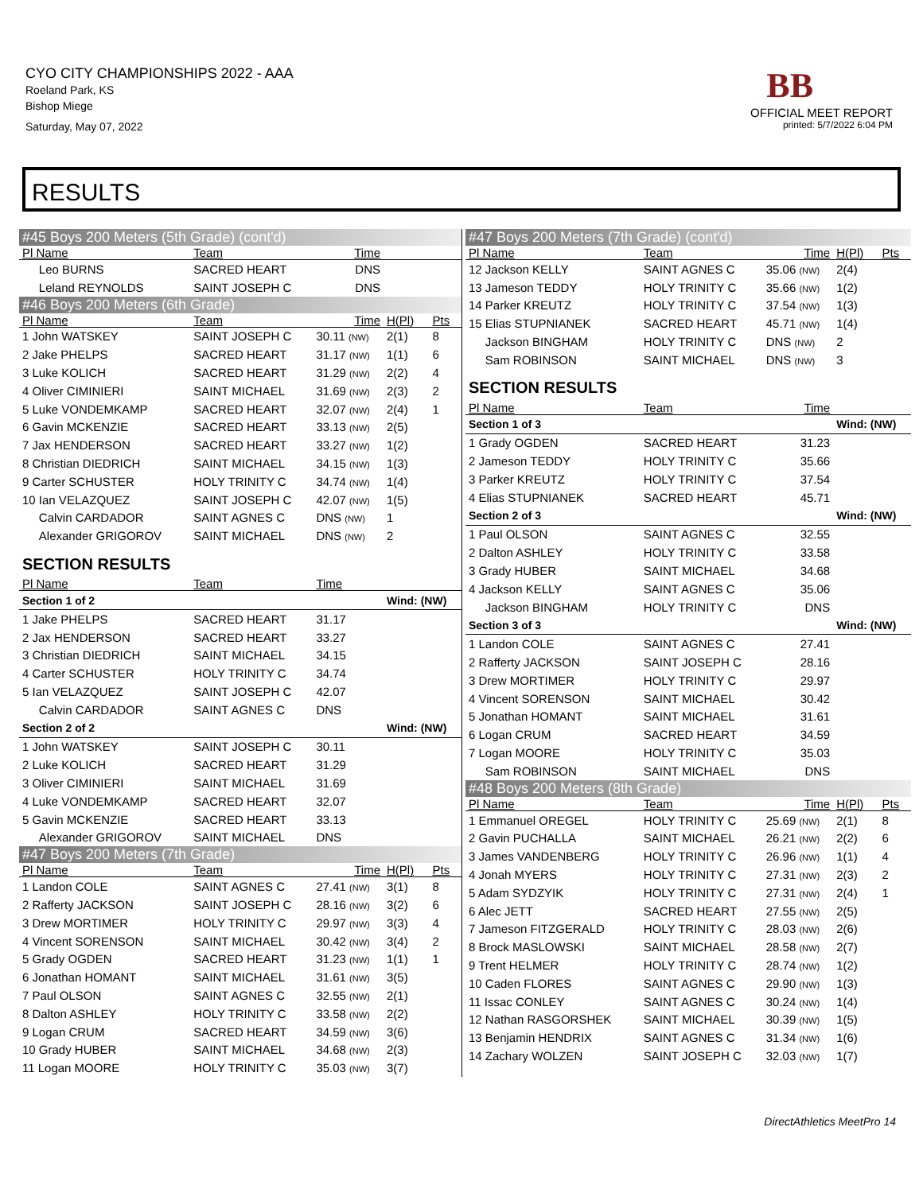CYO CITY CHAMPIONSHIPS 2022 - AAA
Roeland Park, KS
Bishop Miege
Saturday, May 07, 2022
BB
OFFICIAL MEET REPORT
printed: 5/7/2022 6:04 PM
RESULTS
| #45 Boys 200 Meters (5th Grade) (cont'd) | | | | |
| Pl Name | Team | Time | | |
| Leo BURNS | SACRED HEART | DNS | | |
| Leland REYNOLDS | SAINT JOSEPH C | DNS | | |
| #46 Boys 200 Meters (6th Grade) | | | | |
| Pl Name | Team | Time | H(Pl) | Pts |
| 1 John WATSKEY | SAINT JOSEPH C | 30.11 (NW) | 2(1) | 8 |
| 2 Jake PHELPS | SACRED HEART | 31.17 (NW) | 1(1) | 6 |
| 3 Luke KOLICH | SACRED HEART | 31.29 (NW) | 2(2) | 4 |
| 4 Oliver CIMINIERI | SAINT MICHAEL | 31.69 (NW) | 2(3) | 2 |
| 5 Luke VONDEMKAMP | SACRED HEART | 32.07 (NW) | 2(4) | 1 |
| 6 Gavin MCKENZIE | SACRED HEART | 33.13 (NW) | 2(5) | |
| 7 Jax HENDERSON | SACRED HEART | 33.27 (NW) | 1(2) | |
| 8 Christian DIEDRICH | SAINT MICHAEL | 34.15 (NW) | 1(3) | |
| 9 Carter SCHUSTER | HOLY TRINITY C | 34.74 (NW) | 1(4) | |
| 10 Ian VELAZQUEZ | SAINT JOSEPH C | 42.07 (NW) | 1(5) | |
| Calvin CARDADOR | SAINT AGNES C | DNS (NW) | 1 | |
| Alexander GRIGOROV | SAINT MICHAEL | DNS (NW) | 2 | |
| SECTION RESULTS | | | | |
| Pl Name | Team | Time | | |
| Section 1 of 2 | | | Wind: (NW) | |
| 1 Jake PHELPS | SACRED HEART | 31.17 | | |
| 2 Jax HENDERSON | SACRED HEART | 33.27 | | |
| 3 Christian DIEDRICH | SAINT MICHAEL | 34.15 | | |
| 4 Carter SCHUSTER | HOLY TRINITY C | 34.74 | | |
| 5 Ian VELAZQUEZ | SAINT JOSEPH C | 42.07 | | |
| Calvin CARDADOR | SAINT AGNES C | DNS | | |
| Section 2 of 2 | | | Wind: (NW) | |
| 1 John WATSKEY | SAINT JOSEPH C | 30.11 | | |
| 2 Luke KOLICH | SACRED HEART | 31.29 | | |
| 3 Oliver CIMINIERI | SAINT MICHAEL | 31.69 | | |
| 4 Luke VONDEMKAMP | SACRED HEART | 32.07 | | |
| 5 Gavin MCKENZIE | SACRED HEART | 33.13 | | |
| Alexander GRIGOROV | SAINT MICHAEL | DNS | | |
| #47 Boys 200 Meters (7th Grade) | | | | |
| Pl Name | Team | Time | H(Pl) | Pts |
| 1 Landon COLE | SAINT AGNES C | 27.41 (NW) | 3(1) | 8 |
| 2 Rafferty JACKSON | SAINT JOSEPH C | 28.16 (NW) | 3(2) | 6 |
| 3 Drew MORTIMER | HOLY TRINITY C | 29.97 (NW) | 3(3) | 4 |
| 4 Vincent SORENSON | SAINT MICHAEL | 30.42 (NW) | 3(4) | 2 |
| 5 Grady OGDEN | SACRED HEART | 31.23 (NW) | 1(1) | 1 |
| 6 Jonathan HOMANT | SAINT MICHAEL | 31.61 (NW) | 3(5) | |
| 7 Paul OLSON | SAINT AGNES C | 32.55 (NW) | 2(1) | |
| 8 Dalton ASHLEY | HOLY TRINITY C | 33.58 (NW) | 2(2) | |
| 9 Logan CRUM | SACRED HEART | 34.59 (NW) | 3(6) | |
| 10 Grady HUBER | SAINT MICHAEL | 34.68 (NW) | 2(3) | |
| 11 Logan MOORE | HOLY TRINITY C | 35.03 (NW) | 3(7) | |
| #47 Boys 200 Meters (7th Grade) (cont'd) | | | | |
| Pl Name | Team | Time | H(Pl) | Pts |
| 12 Jackson KELLY | SAINT AGNES C | 35.06 (NW) | 2(4) | |
| 13 Jameson TEDDY | HOLY TRINITY C | 35.66 (NW) | 1(2) | |
| 14 Parker KREUTZ | HOLY TRINITY C | 37.54 (NW) | 1(3) | |
| 15 Elias STUPNIANEK | SACRED HEART | 45.71 (NW) | 1(4) | |
| Jackson BINGHAM | HOLY TRINITY C | DNS (NW) | 2 | |
| Sam ROBINSON | SAINT MICHAEL | DNS (NW) | 3 | |
| SECTION RESULTS | | | | |
| Pl Name | Team | Time | | |
| Section 1 of 3 | | | Wind: (NW) | |
| 1 Grady OGDEN | SACRED HEART | 31.23 | | |
| 2 Jameson TEDDY | HOLY TRINITY C | 35.66 | | |
| 3 Parker KREUTZ | HOLY TRINITY C | 37.54 | | |
| 4 Elias STUPNIANEK | SACRED HEART | 45.71 | | |
| Section 2 of 3 | | | Wind: (NW) | |
| 1 Paul OLSON | SAINT AGNES C | 32.55 | | |
| 2 Dalton ASHLEY | HOLY TRINITY C | 33.58 | | |
| 3 Grady HUBER | SAINT MICHAEL | 34.68 | | |
| 4 Jackson KELLY | SAINT AGNES C | 35.06 | | |
| Jackson BINGHAM | HOLY TRINITY C | DNS | | |
| Section 3 of 3 | | | Wind: (NW) | |
| 1 Landon COLE | SAINT AGNES C | 27.41 | | |
| 2 Rafferty JACKSON | SAINT JOSEPH C | 28.16 | | |
| 3 Drew MORTIMER | HOLY TRINITY C | 29.97 | | |
| 4 Vincent SORENSON | SAINT MICHAEL | 30.42 | | |
| 5 Jonathan HOMANT | SAINT MICHAEL | 31.61 | | |
| 6 Logan CRUM | SACRED HEART | 34.59 | | |
| 7 Logan MOORE | HOLY TRINITY C | 35.03 | | |
| Sam ROBINSON | SAINT MICHAEL | DNS | | |
| #48 Boys 200 Meters (8th Grade) | | | | |
| Pl Name | Team | Time | H(Pl) | Pts |
| 1 Emmanuel OREGEL | HOLY TRINITY C | 25.69 (NW) | 2(1) | 8 |
| 2 Gavin PUCHALLA | SAINT MICHAEL | 26.21 (NW) | 2(2) | 6 |
| 3 James VANDENBERG | HOLY TRINITY C | 26.96 (NW) | 1(1) | 4 |
| 4 Jonah MYERS | HOLY TRINITY C | 27.31 (NW) | 2(3) | 2 |
| 5 Adam SYDZYIK | HOLY TRINITY C | 27.31 (NW) | 2(4) | 1 |
| 6 Alec JETT | SACRED HEART | 27.55 (NW) | 2(5) | |
| 7 Jameson FITZGERALD | HOLY TRINITY C | 28.03 (NW) | 2(6) | |
| 8 Brock MASLOWSKI | SAINT MICHAEL | 28.58 (NW) | 2(7) | |
| 9 Trent HELMER | HOLY TRINITY C | 28.74 (NW) | 1(2) | |
| 10 Caden FLORES | SAINT AGNES C | 29.90 (NW) | 1(3) | |
| 11 Issac CONLEY | SAINT AGNES C | 30.24 (NW) | 1(4) | |
| 12 Nathan RASGORSHEK | SAINT MICHAEL | 30.39 (NW) | 1(5) | |
| 13 Benjamin HENDRIX | SAINT AGNES C | 31.34 (NW) | 1(6) | |
| 14 Zachary WOLZEN | SAINT JOSEPH C | 32.03 (NW) | 1(7) | |
DirectAthletics MeetPro 14